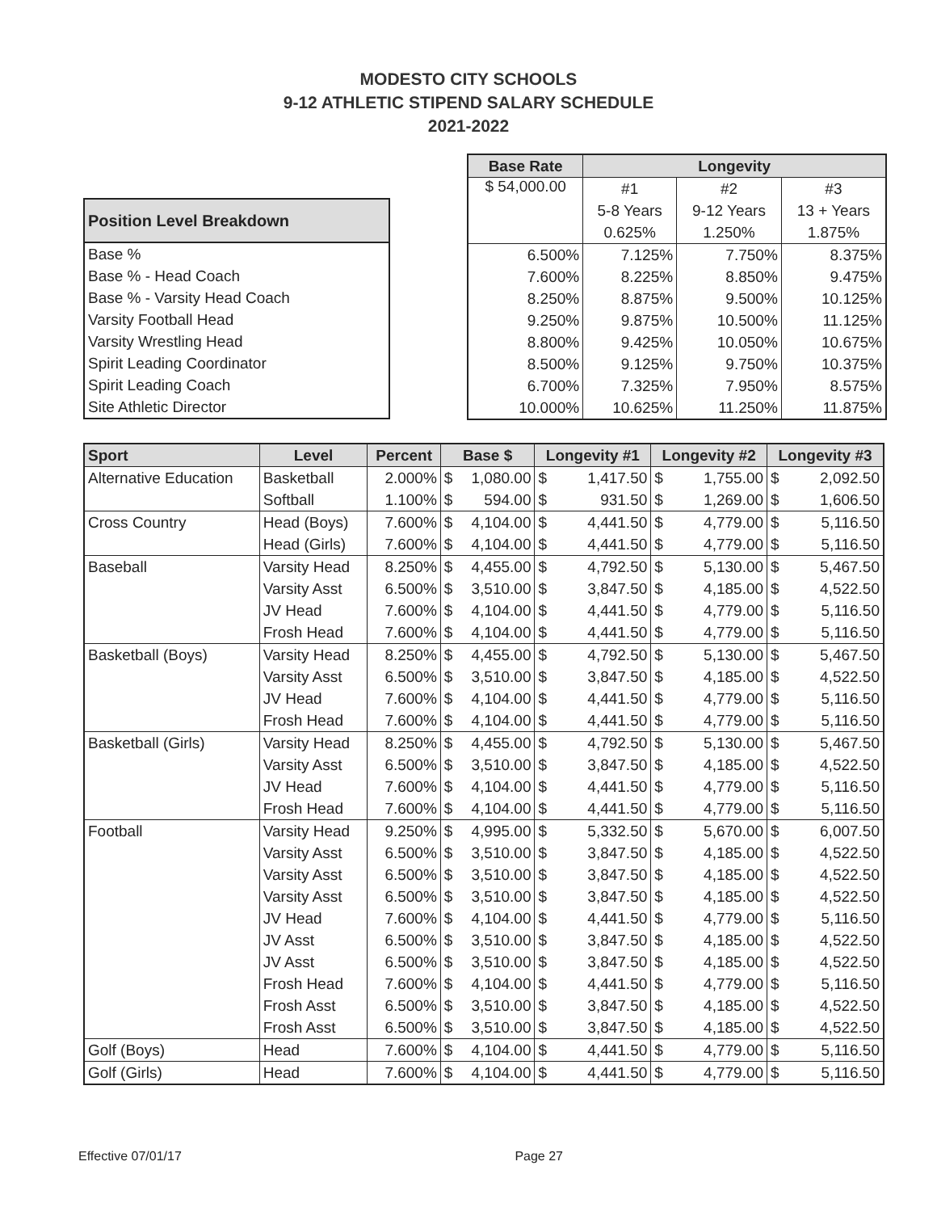MODESTO CITY SCHOOLS
9-12 ATHLETIC STIPEND SALARY SCHEDULE
2021-2022
| Position Level Breakdown |
| --- |
| Base % |
| Base % - Head Coach |
| Base % - Varsity Head Coach |
| Varsity Football Head |
| Varsity Wrestling Head |
| Spirit Leading Coordinator |
| Spirit Leading Coach |
| Site Athletic Director |
| Base Rate | Longevity | | |
| --- | --- | --- | --- |
| $ 54,000.00 | #1 | #2 | #3 |
| | 5-8 Years | 9-12 Years | 13 + Years |
| | 0.625% | 1.250% | 1.875% |
| 6.500% | 7.125% | 7.750% | 8.375% |
| 7.600% | 8.225% | 8.850% | 9.475% |
| 8.250% | 8.875% | 9.500% | 10.125% |
| 9.250% | 9.875% | 10.500% | 11.125% |
| 8.800% | 9.425% | 10.050% | 10.675% |
| 8.500% | 9.125% | 9.750% | 10.375% |
| 6.700% | 7.325% | 7.950% | 8.575% |
| 10.000% | 10.625% | 11.250% | 11.875% |
| Sport | Level | Percent | Base $ | | Longevity #1 | | Longevity #2 | | Longevity #3 | |
| --- | --- | --- | --- | --- | --- | --- | --- | --- | --- | --- |
| Alternative Education | Basketball | 2.000% | $ | 1,080.00 | $ | 1,417.50 | $ | 1,755.00 | $ | 2,092.50 |
| | Softball | 1.100% | $ | 594.00 | $ | 931.50 | $ | 1,269.00 | $ | 1,606.50 |
| Cross Country | Head (Boys) | 7.600% | $ | 4,104.00 | $ | 4,441.50 | $ | 4,779.00 | $ | 5,116.50 |
| | Head (Girls) | 7.600% | $ | 4,104.00 | $ | 4,441.50 | $ | 4,779.00 | $ | 5,116.50 |
| Baseball | Varsity Head | 8.250% | $ | 4,455.00 | $ | 4,792.50 | $ | 5,130.00 | $ | 5,467.50 |
| | Varsity Asst | 6.500% | $ | 3,510.00 | $ | 3,847.50 | $ | 4,185.00 | $ | 4,522.50 |
| | JV Head | 7.600% | $ | 4,104.00 | $ | 4,441.50 | $ | 4,779.00 | $ | 5,116.50 |
| | Frosh Head | 7.600% | $ | 4,104.00 | $ | 4,441.50 | $ | 4,779.00 | $ | 5,116.50 |
| Basketball (Boys) | Varsity Head | 8.250% | $ | 4,455.00 | $ | 4,792.50 | $ | 5,130.00 | $ | 5,467.50 |
| | Varsity Asst | 6.500% | $ | 3,510.00 | $ | 3,847.50 | $ | 4,185.00 | $ | 4,522.50 |
| | JV Head | 7.600% | $ | 4,104.00 | $ | 4,441.50 | $ | 4,779.00 | $ | 5,116.50 |
| | Frosh Head | 7.600% | $ | 4,104.00 | $ | 4,441.50 | $ | 4,779.00 | $ | 5,116.50 |
| Basketball (Girls) | Varsity Head | 8.250% | $ | 4,455.00 | $ | 4,792.50 | $ | 5,130.00 | $ | 5,467.50 |
| | Varsity Asst | 6.500% | $ | 3,510.00 | $ | 3,847.50 | $ | 4,185.00 | $ | 4,522.50 |
| | JV Head | 7.600% | $ | 4,104.00 | $ | 4,441.50 | $ | 4,779.00 | $ | 5,116.50 |
| | Frosh Head | 7.600% | $ | 4,104.00 | $ | 4,441.50 | $ | 4,779.00 | $ | 5,116.50 |
| Football | Varsity Head | 9.250% | $ | 4,995.00 | $ | 5,332.50 | $ | 5,670.00 | $ | 6,007.50 |
| | Varsity Asst | 6.500% | $ | 3,510.00 | $ | 3,847.50 | $ | 4,185.00 | $ | 4,522.50 |
| | Varsity Asst | 6.500% | $ | 3,510.00 | $ | 3,847.50 | $ | 4,185.00 | $ | 4,522.50 |
| | Varsity Asst | 6.500% | $ | 3,510.00 | $ | 3,847.50 | $ | 4,185.00 | $ | 4,522.50 |
| | JV Head | 7.600% | $ | 4,104.00 | $ | 4,441.50 | $ | 4,779.00 | $ | 5,116.50 |
| | JV Asst | 6.500% | $ | 3,510.00 | $ | 3,847.50 | $ | 4,185.00 | $ | 4,522.50 |
| | JV Asst | 6.500% | $ | 3,510.00 | $ | 3,847.50 | $ | 4,185.00 | $ | 4,522.50 |
| | Frosh Head | 7.600% | $ | 4,104.00 | $ | 4,441.50 | $ | 4,779.00 | $ | 5,116.50 |
| | Frosh Asst | 6.500% | $ | 3,510.00 | $ | 3,847.50 | $ | 4,185.00 | $ | 4,522.50 |
| | Frosh Asst | 6.500% | $ | 3,510.00 | $ | 3,847.50 | $ | 4,185.00 | $ | 4,522.50 |
| Golf (Boys) | Head | 7.600% | $ | 4,104.00 | $ | 4,441.50 | $ | 4,779.00 | $ | 5,116.50 |
| Golf (Girls) | Head | 7.600% | $ | 4,104.00 | $ | 4,441.50 | $ | 4,779.00 | $ | 5,116.50 |
Effective 07/01/17 Page 27